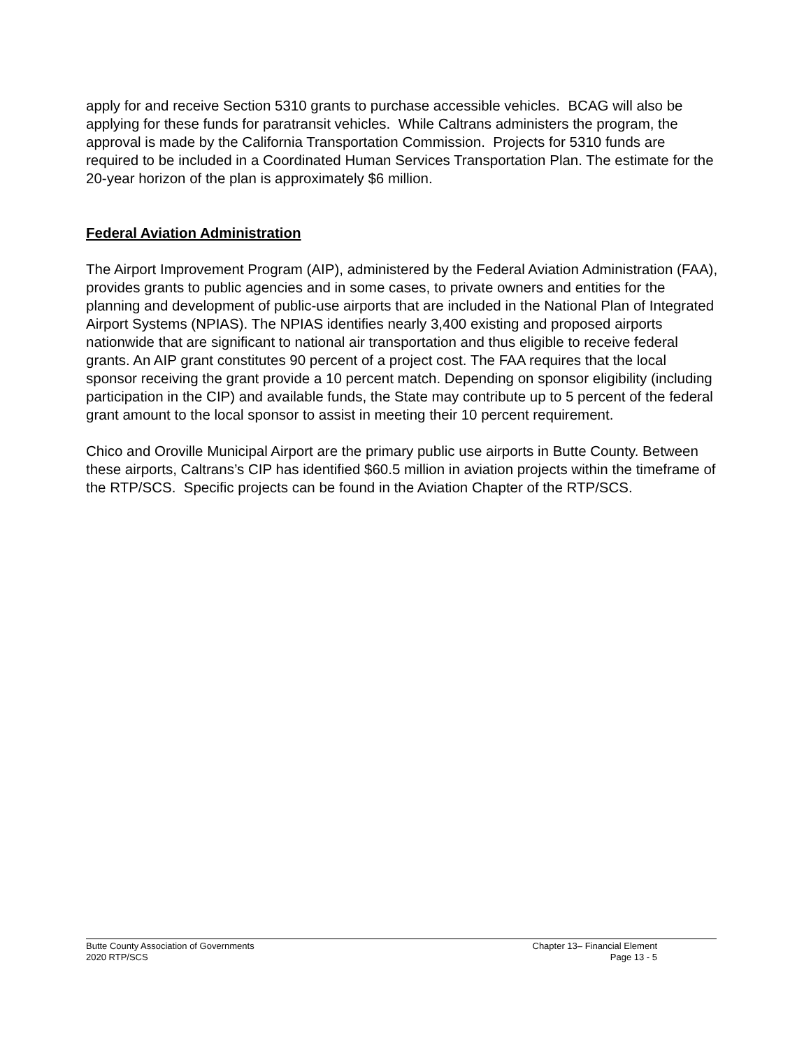apply for and receive Section 5310 grants to purchase accessible vehicles. BCAG will also be applying for these funds for paratransit vehicles. While Caltrans administers the program, the approval is made by the California Transportation Commission. Projects for 5310 funds are required to be included in a Coordinated Human Services Transportation Plan. The estimate for the 20-year horizon of the plan is approximately $6 million.
Federal Aviation Administration
The Airport Improvement Program (AIP), administered by the Federal Aviation Administration (FAA), provides grants to public agencies and in some cases, to private owners and entities for the planning and development of public-use airports that are included in the National Plan of Integrated Airport Systems (NPIAS). The NPIAS identifies nearly 3,400 existing and proposed airports nationwide that are significant to national air transportation and thus eligible to receive federal grants. An AIP grant constitutes 90 percent of a project cost. The FAA requires that the local sponsor receiving the grant provide a 10 percent match. Depending on sponsor eligibility (including participation in the CIP) and available funds, the State may contribute up to 5 percent of the federal grant amount to the local sponsor to assist in meeting their 10 percent requirement.
Chico and Oroville Municipal Airport are the primary public use airports in Butte County. Between these airports, Caltrans’s CIP has identified $60.5 million in aviation projects within the timeframe of the RTP/SCS. Specific projects can be found in the Aviation Chapter of the RTP/SCS.
Butte County Association of Governments Chapter 13– Financial Element
2020 RTP/SCS Page 13 - 5